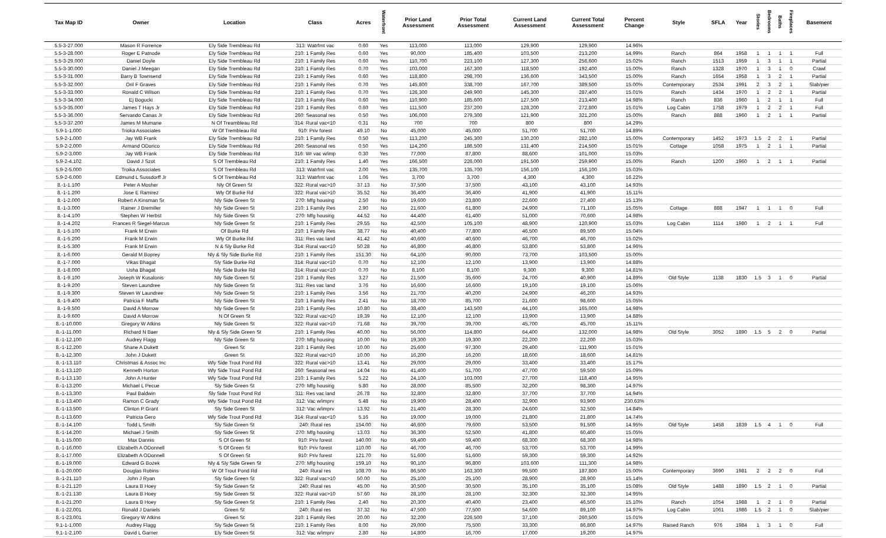| Tax Map ID | Owner | Location | Class | Acres | Waterfront | Prior Land Assessment | Prior Total Assessment | Current Land Assessment | Current Total Assessment | Percent Change | Style | SFLA | Year | Stories | Bedrooms | Baths | Fireplaces | Basement |
| --- | --- | --- | --- | --- | --- | --- | --- | --- | --- | --- | --- | --- | --- | --- | --- | --- | --- | --- |
| 5.5-3-27.000 | Mason R Forrence | Ely Side Trembleau Rd | 313: Watrfrnt vac | 0.60 | Yes | 113,000 | 113,000 | 129,900 | 129,900 | 14.96% | | | | | | | | |
| 5.5-3-28.000 | Roger E Patnode | Ely Side Trembleau Rd | 210: 1 Family Res | 0.60 | Yes | 90,000 | 185,400 | 103,500 | 213,200 | 14.99% | Ranch | 864 | 1958 | 1 | 1 | 1 | 1 | Full |
| 5.5-3-29.000 | Daniel Doyle | Ely Side Trembleau Rd | 210: 1 Family Res | 0.60 | Yes | 110,700 | 223,100 | 127,300 | 256,600 | 15.02% | Ranch | 1513 | 1959 | 1 | 3 | 1 | 1 | Partial |
| 5.5-3-30.000 | Daniel J Meegan | Ely Side Trembleau Rd | 210: 1 Family Res | 0.70 | Yes | 103,000 | 167,300 | 118,500 | 192,400 | 15.00% | Ranch | 1328 | 1970 | 1 | 3 | 1 | 0 | Crawl |
| 5.5-3-31.000 | Barry B Townsend | Ely Side Trembleau Rd | 210: 1 Family Res | 0.60 | Yes | 118,800 | 298,700 | 136,600 | 343,500 | 15.00% | Ranch | 1654 | 1958 | 1 | 3 | 2 | 1 | Partial |
| 5.5-3-32.000 | Oril F Graves | Ely Side Trembleau Rd | 210: 1 Family Res | 0.70 | Yes | 145,800 | 338,700 | 167,700 | 389,500 | 15.00% | Contemporary | 2534 | 1991 | 2 | 3 | 2 | 1 | Slab/pier |
| 5.5-3-33.000 | Ronald C Wilson | Ely Side Trembleau Rd | 210: 1 Family Res | 0.70 | Yes | 126,300 | 249,900 | 145,300 | 287,400 | 15.01% | Ranch | 1434 | 1970 | 1 | 2 | 2 | 1 | Partial |
| 5.5-3-34.000 | Ej Bogucki | Ely Side Trembleau Rd | 210: 1 Family Res | 0.60 | Yes | 110,900 | 185,600 | 127,500 | 213,400 | 14.98% | Ranch | 836 | 1960 | 1 | 2 | 1 | 1 | Full |
| 5.5-3-35.000 | James T Hays Jr | Ely Side Trembleau Rd | 210: 1 Family Res | 0.60 | Yes | 111,500 | 237,200 | 128,200 | 272,800 | 15.01% | Log Cabin | 1758 | 1979 | 1 | 2 | 2 | 1 | Full |
| 5.5-3-36.000 | Servando Canas Jr | Ely Side Trembleau Rd | 260: Seasonal res | 0.50 | Yes | 106,000 | 279,300 | 121,900 | 321,200 | 15.00% | Ranch | 888 | 1960 | 1 | 2 | 1 | 1 | Partial |
| 5.5-3-37.200 | James M Mumane | N Of Treambleau Rd | 314: Rural vac<10 | 0.31 | No | 700 | 700 | 800 | 800 | 14.29% | | | | | | | | |
| 5.9-1-1.000 | Trioka Associates | W Of Trembleau Rd | 910: Priv forest | 49.10 | No | 45,000 | 45,000 | 51,700 | 51,700 | 14.89% | | | | | | | | |
| 5.9-2-1.000 | Jay WB Frank | Ely Side Trembleau Rd | 210: 1 Family Res | 0.50 | Yes | 113,200 | 245,300 | 130,200 | 282,100 | 15.00% | Contemporary | 1452 | 1973 | 1.5 | 2 | 2 | 1 | Partial |
| 5.9-2-2.000 | Armand ODorico | Ely Side Trembleau Rd | 260: Seasonal res | 0.50 | Yes | 114,200 | 186,500 | 131,400 | 214,500 | 15.01% | Cottage | 1058 | 1975 | 1 | 2 | 1 | 1 | Partial |
| 5.9-2-3.000 | Jay WB Frank | Ely Side Trembleau Rd | 316: Wr vac w/imp | 0.30 | Yes | 77,000 | 87,800 | 88,600 | 101,000 | 15.03% | | | | | | | | |
| 5.9-2-4.102 | David J Szot | S Of Trembleau Rd | 210: 1 Family Res | 1.40 | Yes | 166,500 | 226,000 | 191,500 | 259,900 | 15.00% | Ranch | 1200 | 1960 | 1 | 2 | 1 | 1 | Partial |
| 5.9-2-5.000 | Troika Associates | S Of Trembleau Rd | 313: Watrfrnt vac | 2.00 | Yes | 135,700 | 135,700 | 156,100 | 156,100 | 15.03% | | | | | | | | |
| 5.9-2-6.000 | Edmund L Sussdorff Jr | S Of Trembleau Rd | 313: Watrfrnt vac | 1.06 | Yes | 3,700 | 3,700 | 4,300 | 4,300 | 16.22% | | | | | | | | |
| 8.-1-1.100 | Peter A Mosher | Nly Of Green St | 322: Rural vac>10 | 37.13 | No | 37,500 | 37,500 | 43,100 | 43,100 | 14.93% | | | | | | | | |
| 8.-1-1.200 | Jose E Ramirez | Wly Of Burke Rd | 322: Rural vac>10 | 35.52 | No | 36,400 | 36,400 | 41,900 | 41,900 | 15.11% | | | | | | | | |
| 8.-1-2.000 | Robert A Kinsman Sr | Nly Side Green St | 270: Mfg housing | 2.50 | No | 19,600 | 23,800 | 22,600 | 27,400 | 15.13% | | | | | | | | |
| 8.-1-3.000 | Rainer J Bremiller | Nly Side Green St | 210: 1 Family Res | 2.90 | No | 21,600 | 61,800 | 24,900 | 71,100 | 15.05% | Cottage | 888 | 1947 | 1 | 1 | 1 | 0 | Full |
| 8.-1-4.100 | Stephen W Herbst | Nly Side Green St | 270: Mfg housing | 44.52 | No | 44,400 | 61,400 | 51,000 | 70,600 | 14.98% | | | | | | | | |
| 8.-1-4.202 | Frances R Siegel-Marcus | Nly Side Green St | 210: 1 Family Res | 29.55 | No | 42,500 | 105,100 | 48,900 | 120,900 | 15.03% | Log Cabin | 1114 | 1980 | 1 | 2 | 1 | 1 | Full |
| 8.-1-5.100 | Frank M Erwin | Of Burke Rd | 210: 1 Family Res | 38.77 | No | 40,400 | 77,800 | 46,500 | 89,500 | 15.04% | | | | | | | | |
| 8.-1-5.200 | Frank M Erwin | Wly Of Burke Rd | 311: Res vac land | 41.42 | No | 40,600 | 40,600 | 46,700 | 46,700 | 15.02% | | | | | | | | |
| 8.-1-5.300 | Frank M Erwin | N & Sly Burke Rd | 314: Rural vac<10 | 50.28 | No | 46,800 | 46,800 | 53,800 | 53,800 | 14.96% | | | | | | | | |
| 8.-1-6.000 | Gerald M Boprey | Nly & Sly Side Burke Rd | 210: 1 Family Res | 151.30 | No | 64,100 | 90,000 | 73,700 | 103,500 | 15.00% | | | | | | | | |
| 8.-1-7.000 | Vikas Bhagat | Sly Side Burke Rd | 314: Rural vac<10 | 0.70 | No | 12,100 | 12,100 | 13,900 | 13,900 | 14.88% | | | | | | | | |
| 8.-1-8.000 | Usha Bhagat | Nly Side Burke Rd | 314: Rural vac<10 | 0.70 | No | 8,100 | 8,100 | 9,300 | 9,300 | 14.81% | | | | | | | | |
| 8.-1-9.100 | Joseph W Kusalonis | Nly Side Green St | 210: 1 Family Res | 3.27 | No | 21,500 | 35,600 | 24,700 | 40,900 | 14.89% | Old Style | 1138 | 1830 | 1.5 | 3 | 1 | 0 | Partial |
| 8.-1-9.200 | Steven Laundree | Nly Side Green St | 311: Res vac land | 3.76 | No | 16,600 | 16,600 | 19,100 | 19,100 | 15.06% | | | | | | | | |
| 8.-1-9.300 | Steven W Laundree | Nly Side Green St | 210: 1 Family Res | 3.56 | No | 21,700 | 40,200 | 24,900 | 46,200 | 14.93% | | | | | | | | |
| 8.-1-9.400 | Patricia F Maffa | Nly Side Green St | 210: 1 Family Res | 2.41 | No | 18,700 | 85,700 | 21,600 | 98,600 | 15.05% | | | | | | | | |
| 8.-1-9.500 | David A Morrow | Nly Side Green St | 210: 1 Family Res | 10.80 | No | 38,400 | 143,500 | 44,100 | 165,000 | 14.98% | | | | | | | | |
| 8.-1-9.600 | David A Morrow | N Of Green St | 322: Rural vac>10 | 19.39 | No | 12,100 | 12,100 | 13,900 | 13,900 | 14.88% | | | | | | | | |
| 8.-1-10.000 | Gregory W Atkins | Nly Side Green St | 322: Rural vac>10 | 71.68 | No | 39,700 | 39,700 | 45,700 | 45,700 | 15.11% | | | | | | | | |
| 8.-1-11.000 | Richard N Baer | Nly & Sly Side Green St | 210: 1 Family Res | 40.00 | No | 56,000 | 114,800 | 64,400 | 132,000 | 14.98% | Old Style | 3052 | 1890 | 1.5 | 5 | 2 | 0 | Partial |
| 8.-1-12.100 | Audrey Flagg | Nly Side Green St | 270: Mfg housing | 10.00 | No | 19,300 | 19,300 | 22,200 | 22,200 | 15.03% | | | | | | | | |
| 8.-1-12.200 | Shane A Dukett | Green St | 210: 1 Family Res | 10.00 | No | 25,600 | 97,300 | 29,400 | 111,900 | 15.01% | | | | | | | | |
| 8.-1-12.300 | John J Dukett | Green St | 322: Rural vac>10 | 10.00 | No | 16,200 | 16,200 | 18,600 | 18,600 | 14.81% | | | | | | | | |
| 8.-1-13.110 | Christmas & Assoc Inc | Wly Side Trout Pond Rd | 322: Rural vac>10 | 13.41 | No | 29,000 | 29,000 | 33,400 | 33,400 | 15.17% | | | | | | | | |
| 8.-1-13.120 | Kenneth Horton | Wly Side Trout Pond Rd | 260: Seasonal res | 14.04 | No | 41,400 | 51,700 | 47,700 | 59,500 | 15.09% | | | | | | | | |
| 8.-1-13.130 | John A Hunter | Wly Side Trout Pond Rd | 210: 1 Family Res | 5.22 | No | 24,100 | 103,000 | 27,700 | 118,400 | 14.95% | | | | | | | | |
| 8.-1-13.200 | Michael L Pecue | Sly Side Green St | 270: Mfg housing | 5.80 | No | 28,000 | 85,500 | 32,200 | 98,300 | 14.97% | | | | | | | | |
| 8.-1-13.300 | Paul Baldwin | Sly Side Trout Pond Rd | 311: Res vac land | 26.78 | No | 32,800 | 32,800 | 37,700 | 37,700 | 14.94% | | | | | | | | |
| 8.-1-13.400 | Ramon C Grady | Wly Side Trout Pond Rd | 312: Vac w/imprv | 5.48 | No | 19,900 | 28,400 | 32,900 | 93,900 | 230.63% | | | | | | | | |
| 8.-1-13.500 | Clinton P Grant | Sly Side Green St | 312: Vac w/imprv | 13.92 | No | 21,400 | 28,300 | 24,600 | 32,500 | 14.84% | | | | | | | | |
| 8.-1-13.600 | Patricia Gero | Wly Side Trout Pond Rd | 314: Rural vac<10 | 5.16 | No | 19,000 | 19,000 | 21,800 | 21,800 | 14.74% | | | | | | | | |
| 8.-1-14.100 | Todd L Smith | Sly Side Green St | 240: Rural res | 154.00 | No | 46,600 | 79,600 | 53,500 | 91,500 | 14.95% | Old Style | 1458 | 1839 | 1.5 | 4 | 1 | 0 | Full |
| 8.-1-14.200 | Michael J Smith | Sly Side Green St | 270: Mfg housing | 13.03 | No | 36,300 | 52,500 | 41,800 | 60,400 | 15.05% | | | | | | | | |
| 8.-1-15.000 | Max Dannis | S Of Green St | 910: Priv forest | 140.00 | No | 59,400 | 59,400 | 68,300 | 68,300 | 14.98% | | | | | | | | |
| 8.-1-16.000 | Elizabeth A ODonnell | S Of Green St | 910: Priv forest | 110.00 | No | 46,700 | 46,700 | 53,700 | 53,700 | 14.99% | | | | | | | | |
| 8.-1-17.000 | Elizabeth A ODonnell | S Of Green St | 910: Priv forest | 121.70 | No | 51,600 | 51,600 | 59,300 | 59,300 | 14.92% | | | | | | | | |
| 8.-1-19.000 | Edward G Bozek | Nly & Sly Side Green St | 270: Mfg housing | 159.10 | No | 90,100 | 96,800 | 103,600 | 111,300 | 14.98% | | | | | | | | |
| 8.-1-20.000 | Douglas Robins | W Of Trout Pond Rd | 240: Rural res | 108.70 | No | 86,500 | 163,300 | 99,500 | 187,800 | 15.00% | Contemporary | 3690 | 1981 | 2 | 2 | 2 | 0 | Full |
| 8.-1-21.110 | John J Ryan | Sly Side Green St | 322: Rural vac>10 | 50.00 | No | 25,100 | 25,100 | 28,900 | 28,900 | 15.14% | | | | | | | | |
| 8.-1-21.120 | Laura B Hoey | Sly Side Green St | 240: Rural res | 45.00 | No | 30,500 | 30,500 | 35,100 | 35,100 | 15.08% | Old Style | 1488 | 1890 | 1.5 | 2 | 1 | 0 | Partial |
| 8.-1-21.130 | Laura B Hoey | Sly Side Green St | 322: Rural vac>10 | 57.60 | No | 28,100 | 28,100 | 32,300 | 32,300 | 14.95% | | | | | | | | |
| 8.-1-21.200 | Laura B Hoey | Sly Side Green St | 210: 1 Family Res | 2.40 | No | 20,300 | 40,400 | 23,400 | 46,500 | 15.10% | Ranch | 1054 | 1988 | 1 | 2 | 1 | 0 | Partial |
| 8.-1-22.001 | Ronald J Daniels | Green St | 240: Rural res | 37.32 | No | 47,500 | 77,500 | 54,600 | 89,100 | 14.97% | Log Cabin | 1061 | 1986 | 1.5 | 2 | 1 | 0 | Slab/pier |
| 8.-1-23.001 | Gregory W Atkins | Green St | 210: 1 Family Res | 20.00 | No | 32,200 | 226,500 | 37,100 | 260,500 | 15.01% | | | | | | | | |
| 9.1-1-1.000 | Audrey Flagg | Sly Side Green St | 210: 1 Family Res | 8.00 | No | 29,000 | 75,500 | 33,300 | 86,800 | 14.97% | Raised Ranch | 976 | 1984 | 1 | 3 | 1 | 0 | Full |
| 9.1-1-2.100 | David L Garner | Ely Side Green St | 312: Vac w/imprv | 2.80 | No | 14,800 | 16,700 | 17,000 | 19,200 | 14.97% | | | | | | | | |